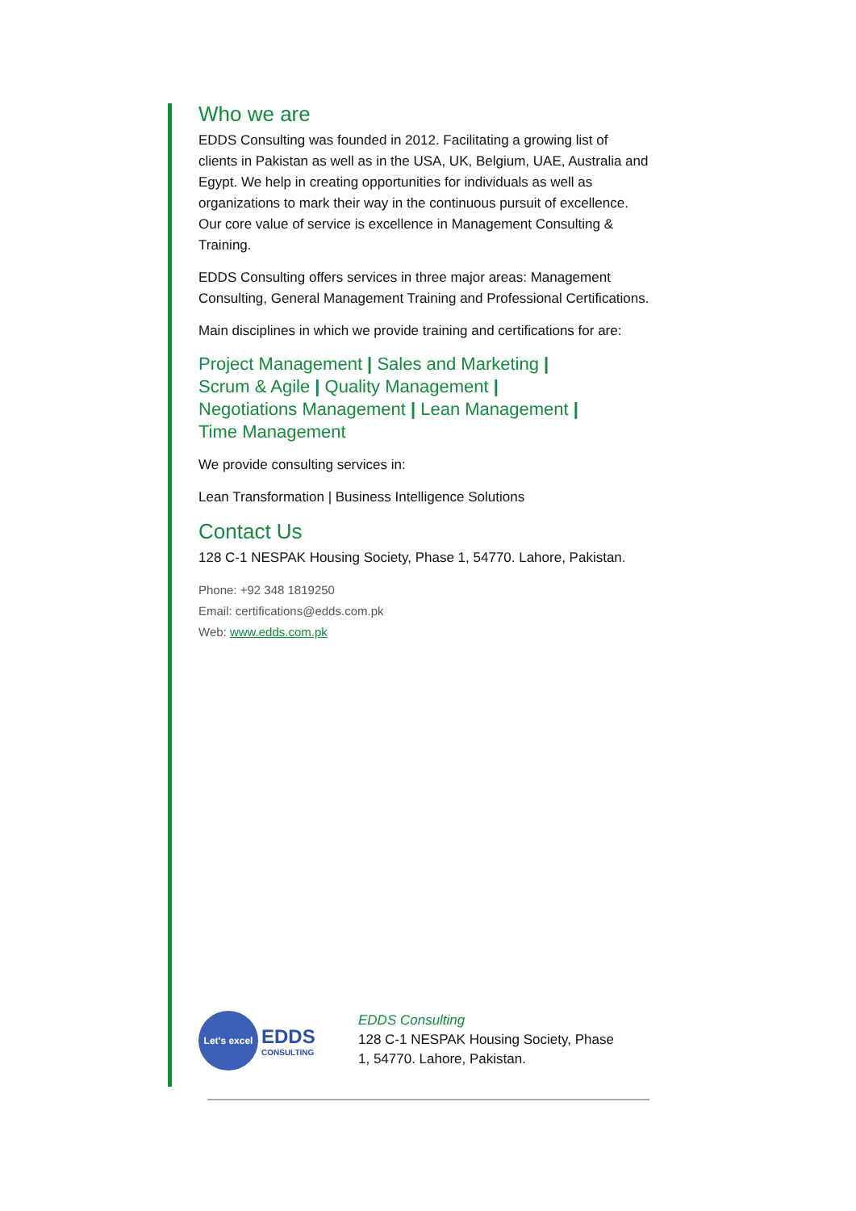Who we are
EDDS Consulting was founded in 2012. Facilitating a growing list of clients in Pakistan as well as in the USA, UK, Belgium, UAE, Australia and Egypt. We help in creating opportunities for individuals as well as organizations to mark their way in the continuous pursuit of excellence. Our core value of service is excellence in Management Consulting & Training.
EDDS Consulting offers services in three major areas: Management Consulting, General Management Training and Professional Certifications.
Main disciplines in which we provide training and certifications for are:
Project Management | Sales and Marketing |
Scrum & Agile | Quality Management |
Negotiations Management | Lean Management |
Time Management
We provide consulting services in:
Lean Transformation | Business Intelligence Solutions
Contact Us
128 C-1 NESPAK Housing Society, Phase 1, 54770. Lahore, Pakistan.
Phone: +92 348 1819250
Email: certifications@edds.com.pk
Web: www.edds.com.pk
Let's excel
EDDS
CONSULTING
EDDS Consulting
128 C-1 NESPAK Housing Society, Phase
1, 54770. Lahore, Pakistan.